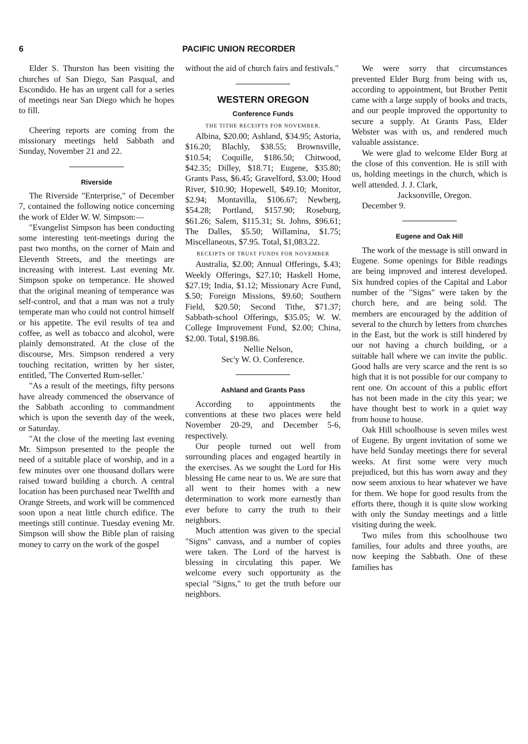6 PACIFIC UNION RECORDER
Elder S. Thurston has been visiting the churches of San Diego, San Pasqual, and Escondido. He has an urgent call for a series of meetings near San Diego which he hopes to fill.
Cheering reports are coming from the missionary meetings held Sabbath and Sunday, November 21 and 22.
Riverside
The Riverside "Enterprise," of December 7, contained the following notice concerning the work of Elder W. W. Simpson:—
"Evangelist Simpson has been conducting some interesting tent-meetings during the past two months, on the corner of Main and Eleventh Streets, and the meetings are increasing with interest. Last evening Mr. Simpson spoke on temperance. He showed that the original meaning of temperance was self-control, and that a man was not a truly temperate man who could not control himself or his appetite. The evil results of tea and coffee, as well as tobacco and alcohol, were plainly demonstrated. At the close of the discourse, Mrs. Simpson rendered a very touching recitation, written by her sister, entitled, 'The Converted Rum-seller.'
"As a result of the meetings, fifty persons have already commenced the observance of the Sabbath according to commandment which is upon the seventh day of the week, or Saturday.
"At the close of the meeting last evening Mr. Simpson presented to the people the need of a suitable place of worship, and in a few minutes over one thousand dollars were raised toward building a church. A central location has been purchased near Twelfth and Orange Streets, and work will be commenced soon upon a neat little church edifice. The meetings still continue. Tuesday evening Mr. Simpson will show the Bible plan of raising money to carry on the work of the gospel
without the aid of church fairs and festivals."
WESTERN OREGON
Conference Funds
THE TITHE RECEIPTS FOR NOVEMBER.
Albina, $20.00; Ashland, $34.95; Astoria, $16.20; Blachly, $38.55; Brownsville, $10.54; Coquille, $186.50; Chitwood, $42.35; Dilley, $18.71; Eugene, $35.80; Grants Pass, $6.45; Gravelford, $3.00; Hood River, $10.90; Hopewell, $49.10; Monitor, $2.94; Montavilla, $106.67; Newberg, $54.28; Portland, $157.90; Roseburg, $61.26; Salem, $115.31; St. Johns, $96.61; The Dalles, $5.50; Willamina, $1.75; Miscellaneous, $7.95. Total, $1,083.22.
RECEIPTS OF TRUST FUNDS FOR NOVEMBER
Australia, $2.00; Annual Offerings, $.43; Weekly Offerings, $27.10; Haskell Home, $27.19; India, $1.12; Missionary Acre Fund, $.50; Foreign Missions, $9.60; Southern Field, $20.50; Second Tithe, $71.37; Sabbath-school Offerings, $35.05; W. W. College Improvement Fund, $2.00; China, $2.00. Total, $198.86.
Nellie Nelson,
Sec'y W. O. Conference.
Ashland and Grants Pass
According to appointments the conventions at these two places were held November 20-29, and December 5-6, respectively.
Our people turned out well from surrounding places and engaged heartily in the exercises. As we sought the Lord for His blessing He came near to us. We are sure that all went to their homes with a new determination to work more earnestly than ever before to carry the truth to their neighbors.
Much attention was given to the special "Signs" canvass, and a number of copies were taken. The Lord of the harvest is blessing in circulating this paper. We welcome every such opportunity as the special "Signs," to get the truth before our neighbors.
We were sorry that circumstances prevented Elder Burg from being with us, according to appointment, but Brother Pettit came with a large supply of books and tracts, and our people improved the opportunity to secure a supply. At Grants Pass, Elder Webster was with us, and rendered much valuable assistance.
We were glad to welcome Elder Burg at the close of this convention. He is still with us, holding meetings in the church, which is well attended. J. J. Clark,
Jacksonville, Oregon.
December 9.
Eugene and Oak Hill
The work of the message is still onward in Eugene. Some openings for Bible readings are being improved and interest developed. Six hundred copies of the Capital and Labor number of the "Signs" were taken by the church here, and are being sold. The members are encouraged by the addition of several to the church by letters from churches in the East, but the work is still hindered by our not having a church building, or a suitable hall where we can invite the public. Good halls are very scarce and the rent is so high that it is not possible for our company to rent one. On account of this a public effort has not been made in the city this year; we have thought best to work in a quiet way from house to house.
Oak Hill schoolhouse is seven miles west of Eugene. By urgent invitation of some we have held Sunday meetings there for several weeks. At first some were very much prejudiced, but this has worn away and they now seem anxious to hear whatever we have for them. We hope for good results from the efforts there, though it is quite slow working with only the Sunday meetings and a little visiting during the week.
Two miles from this schoolhouse two families, four adults and three youths, are now keeping the Sabbath. One of these families has